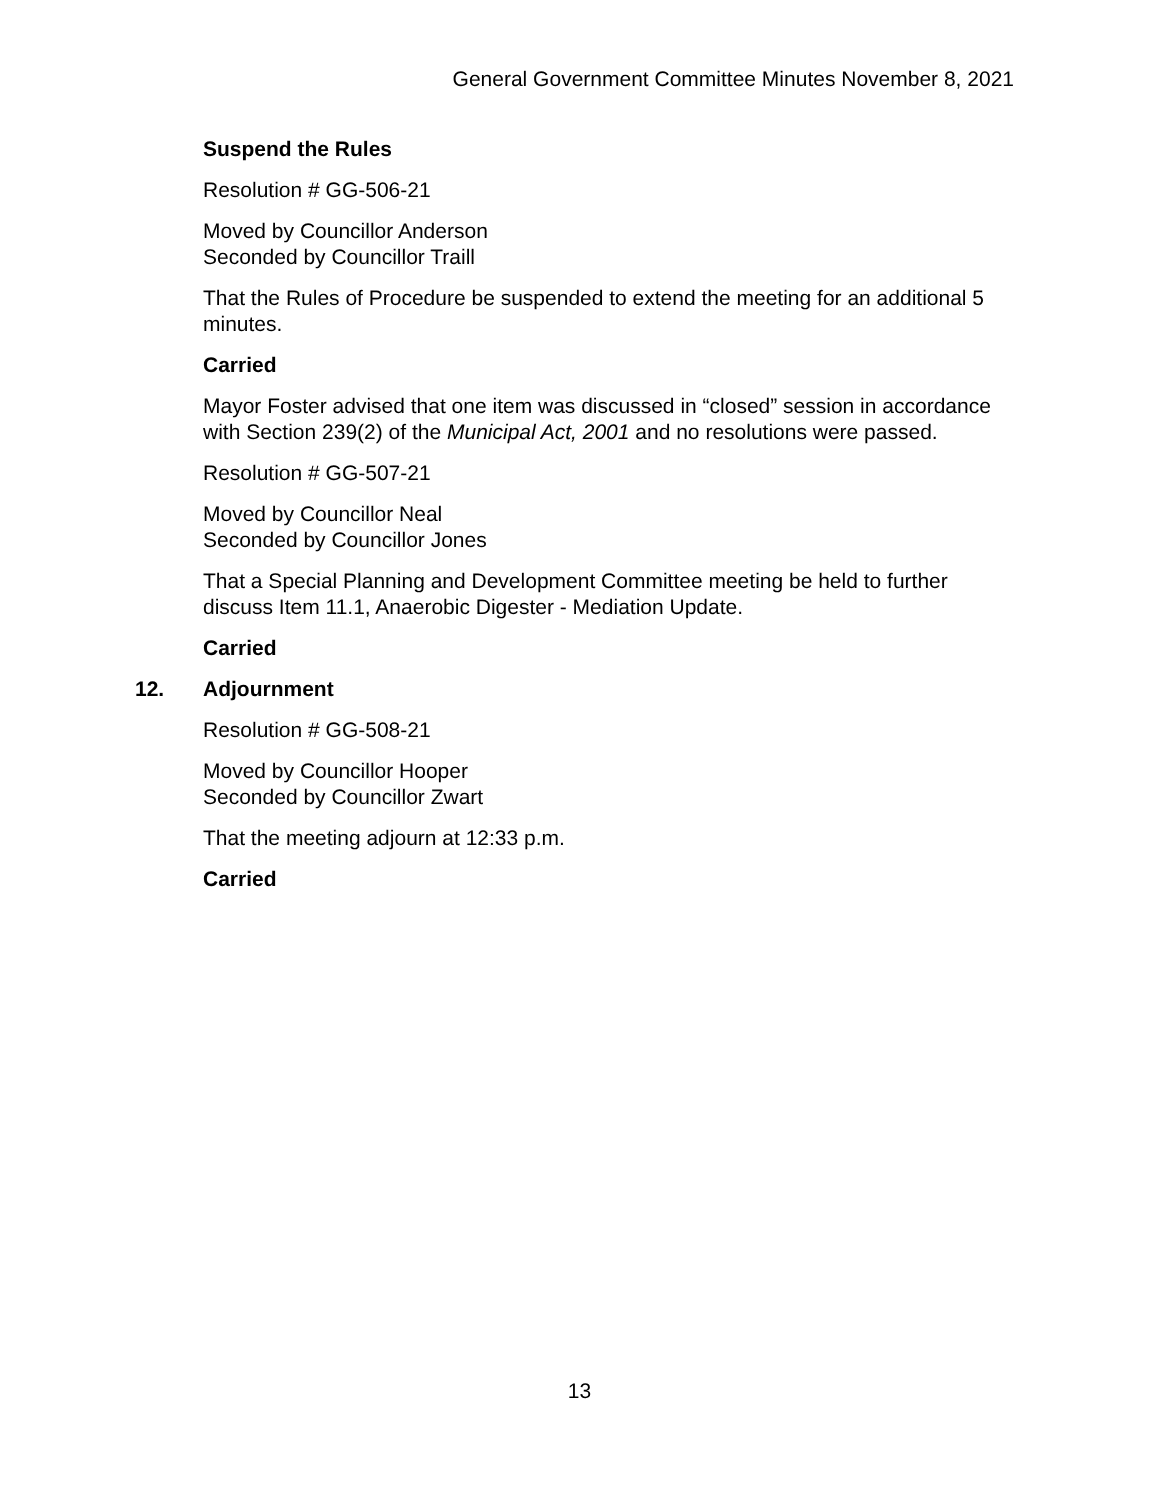General Government Committee Minutes November 8, 2021
Suspend the Rules
Resolution # GG-506-21
Moved by Councillor Anderson
Seconded by Councillor Traill
That the Rules of Procedure be suspended to extend the meeting for an additional 5 minutes.
Carried
Mayor Foster advised that one item was discussed in “closed” session in accordance with Section 239(2) of the Municipal Act, 2001 and no resolutions were passed.
Resolution # GG-507-21
Moved by Councillor Neal
Seconded by Councillor Jones
That a Special Planning and Development Committee meeting be held to further discuss Item 11.1, Anaerobic Digester - Mediation Update.
Carried
12. Adjournment
Resolution # GG-508-21
Moved by Councillor Hooper
Seconded by Councillor Zwart
That the meeting adjourn at 12:33 p.m.
Carried
13